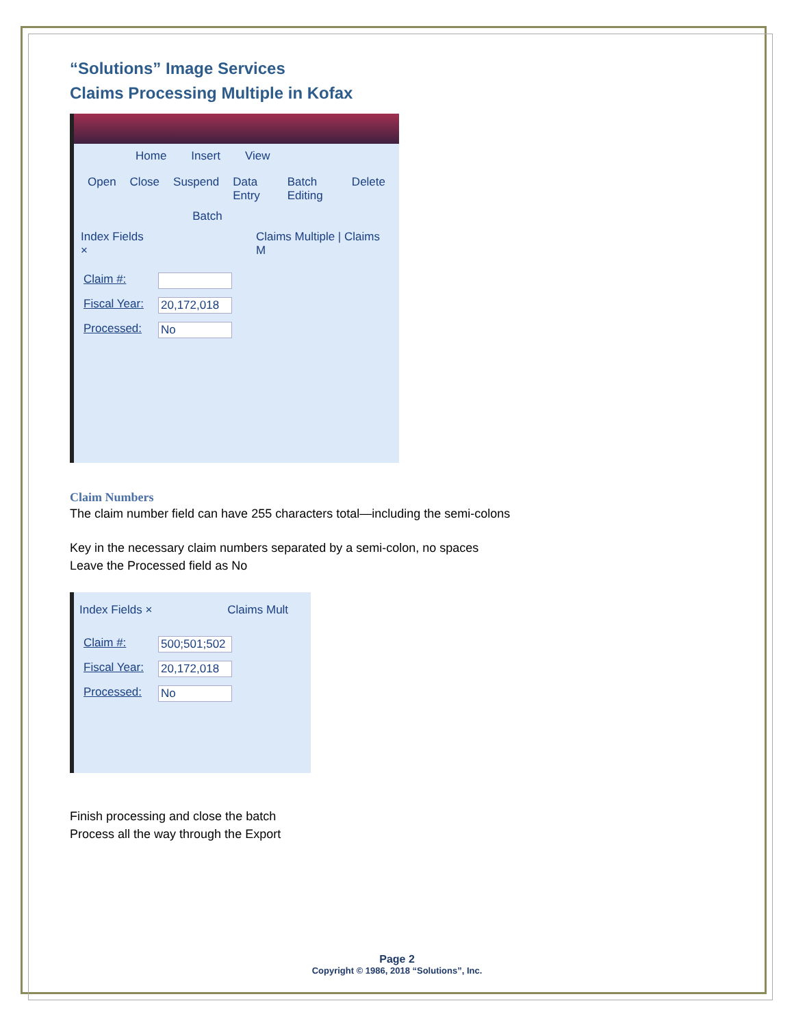“Solutions” Image Services
Claims Processing Multiple in Kofax
Home Insert View
Open Close Suspend Data Entry Batch Editing Delete
Batch
Index Fields × Claims Multiple | Claims M
Claim #:
Fiscal Year: 20,172,018
Processed: No
Claim Numbers
The claim number field can have 255 characters total—including the semi-colons
Key in the necessary claim numbers separated by a semi-colon, no spaces
Leave the Processed field as No
Index Fields × Claims Mult
Claim #: 500;501;502
Fiscal Year: 20,172,018
Processed: No
Finish processing and close the batch
Process all the way through the Export
Page 2
Copyright © 1986, 2018 “Solutions”, Inc.